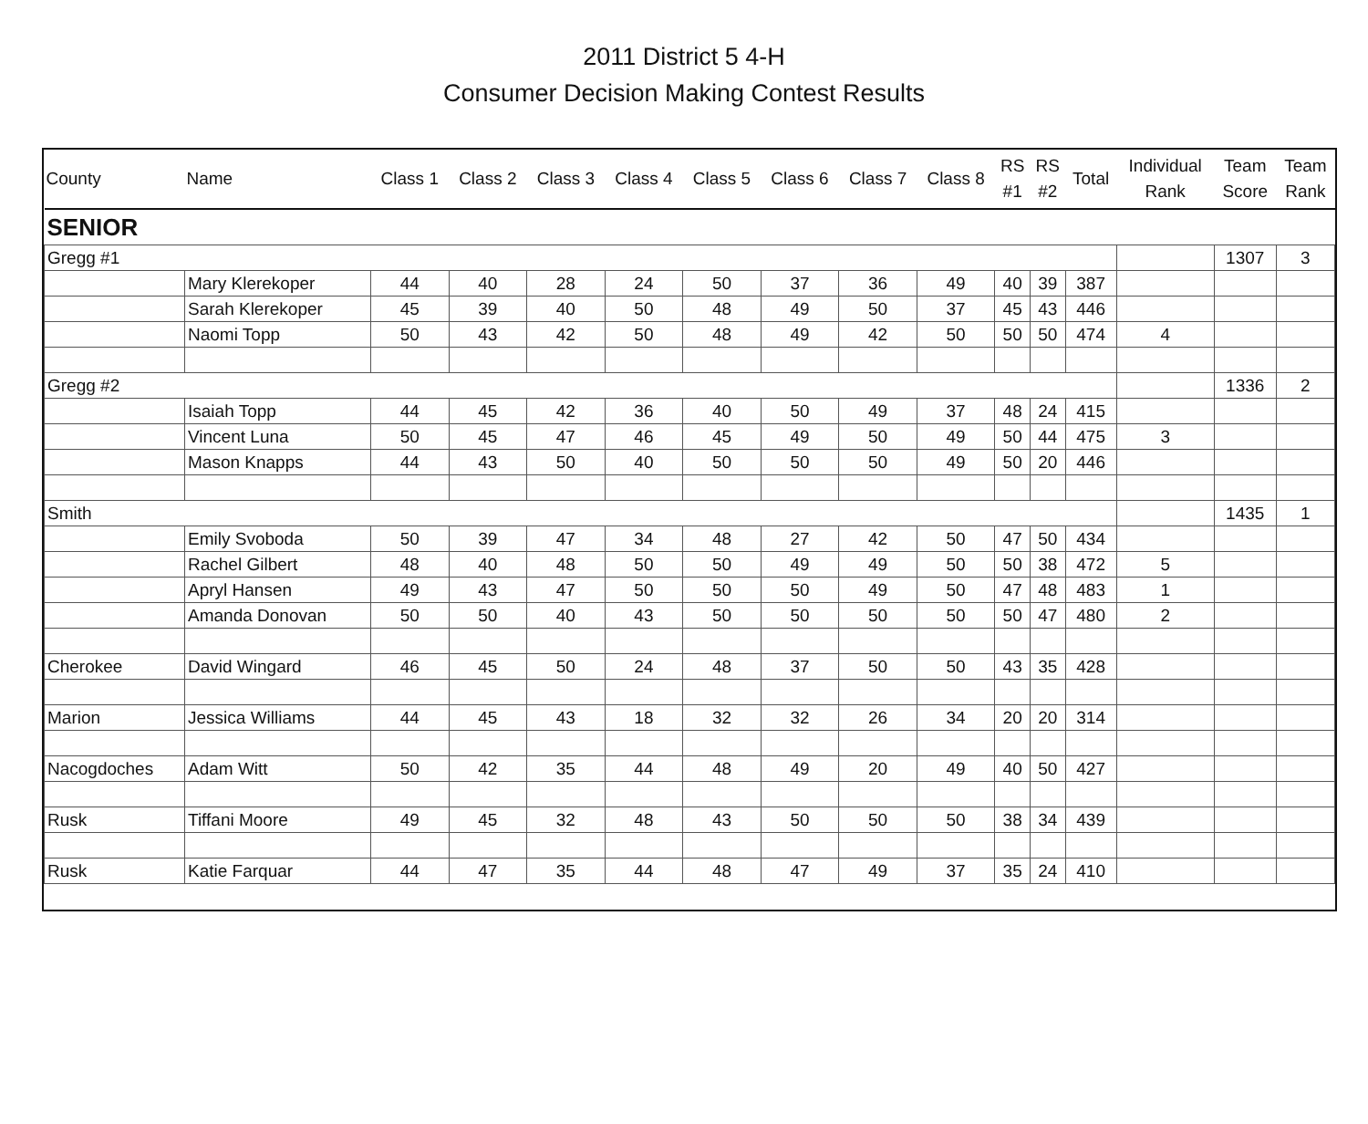2011 District 5 4-H
Consumer Decision Making Contest Results
| County | Name | Class 1 | Class 2 | Class 3 | Class 4 | Class 5 | Class 6 | Class 7 | Class 8 | RS #1 | RS #2 | Total | Individual Rank | Team Score | Team Rank |
| --- | --- | --- | --- | --- | --- | --- | --- | --- | --- | --- | --- | --- | --- | --- | --- |
| SENIOR | | | | | | | | | | | | | | | |
| Gregg #1 | | | | | | | | | | | | | | 1307 | 3 |
| | Mary Klerekoper | 44 | 40 | 28 | 24 | 50 | 37 | 36 | 49 | 40 | 39 | 387 | | | |
| | Sarah Klerekoper | 45 | 39 | 40 | 50 | 48 | 49 | 50 | 37 | 45 | 43 | 446 | | | |
| | Naomi Topp | 50 | 43 | 42 | 50 | 48 | 49 | 42 | 50 | 50 | 50 | 474 | 4 | | |
| Gregg #2 | | | | | | | | | | | | | | 1336 | 2 |
| | Isaiah Topp | 44 | 45 | 42 | 36 | 40 | 50 | 49 | 37 | 48 | 24 | 415 | | | |
| | Vincent Luna | 50 | 45 | 47 | 46 | 45 | 49 | 50 | 49 | 50 | 44 | 475 | 3 | | |
| | Mason Knapps | 44 | 43 | 50 | 40 | 50 | 50 | 50 | 49 | 50 | 20 | 446 | | | |
| Smith | | | | | | | | | | | | | | 1435 | 1 |
| | Emily Svoboda | 50 | 39 | 47 | 34 | 48 | 27 | 42 | 50 | 47 | 50 | 434 | | | |
| | Rachel Gilbert | 48 | 40 | 48 | 50 | 50 | 49 | 49 | 50 | 50 | 38 | 472 | 5 | | |
| | Apryl Hansen | 49 | 43 | 47 | 50 | 50 | 50 | 49 | 50 | 47 | 48 | 483 | 1 | | |
| | Amanda Donovan | 50 | 50 | 40 | 43 | 50 | 50 | 50 | 50 | 50 | 47 | 480 | 2 | | |
| Cherokee | David Wingard | 46 | 45 | 50 | 24 | 48 | 37 | 50 | 50 | 43 | 35 | 428 | | | |
| Marion | Jessica Williams | 44 | 45 | 43 | 18 | 32 | 32 | 26 | 34 | 20 | 20 | 314 | | | |
| Nacogdoches | Adam Witt | 50 | 42 | 35 | 44 | 48 | 49 | 20 | 49 | 40 | 50 | 427 | | | |
| Rusk | Tiffani Moore | 49 | 45 | 32 | 48 | 43 | 50 | 50 | 50 | 38 | 34 | 439 | | | |
| Rusk | Katie Farquar | 44 | 47 | 35 | 44 | 48 | 47 | 49 | 37 | 35 | 24 | 410 | | | |